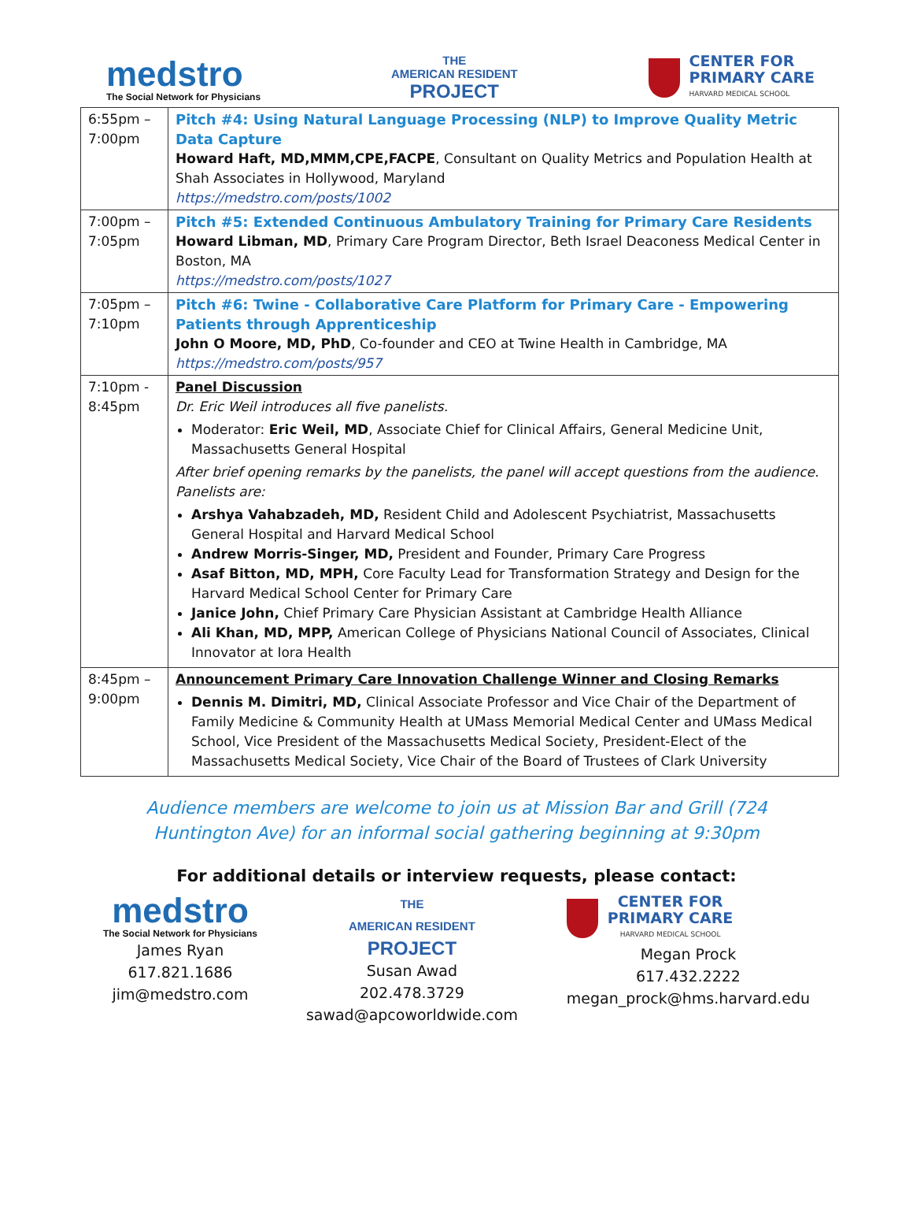medstro
The Social Network for Physicians
THE
AMERICAN RESIDENT
PROJECT
CENTER FOR
PRIMARY CARE
HARVARD MEDICAL SCHOOL
| 6:55pm – 7:00pm | Pitch #4: Using Natural Language Processing (NLP) to Improve Quality Metric Data Capture Howard Haft, MD,MMM,CPE,FACPE , Consultant on Quality Metrics and Population Health at Shah Associates in Hollywood, Maryland https://medstro.com/posts/1002 |
| 7:00pm – 7:05pm | Pitch #5: Extended Continuous Ambulatory Training for Primary Care Residents Howard Libman, MD , Primary Care Program Director, Beth Israel Deaconess Medical Center in Boston, MA https://medstro.com/posts/1027 |
| 7:05pm – 7:10pm | Pitch #6: Twine - Collaborative Care Platform for Primary Care - Empowering Patients through Apprenticeship John O Moore, MD, PhD , Co-founder and CEO at Twine Health in Cambridge, MA https://medstro.com/posts/957 |
| 7:10pm - 8:45pm | Panel Discussion Dr. Eric Weil introduces all five panelists. Moderator: Eric Weil, MD , Associate Chief for Clinical Affairs, General Medicine Unit, Massachusetts General Hospital After brief opening remarks by the panelists, the panel will accept questions from the audience. Panelists are: Arshya Vahabzadeh, MD, Resident Child and Adolescent Psychiatrist, Massachusetts General Hospital and Harvard Medical School Andrew Morris-Singer, MD, President and Founder, Primary Care Progress Asaf Bitton, MD, MPH, Core Faculty Lead for Transformation Strategy and Design for the Harvard Medical School Center for Primary Care Janice John, Chief Primary Care Physician Assistant at Cambridge Health Alliance Ali Khan, MD, MPP, American College of Physicians National Council of Associates, Clinical Innovator at Iora Health |
| 8:45pm – 9:00pm | Announcement Primary Care Innovation Challenge Winner and Closing Remarks Dennis M. Dimitri, MD, Clinical Associate Professor and Vice Chair of the Department of Family Medicine & Community Health at UMass Memorial Medical Center and UMass Medical School, Vice President of the Massachusetts Medical Society, President-Elect of the Massachusetts Medical Society, Vice Chair of the Board of Trustees of Clark University |
Audience members are welcome to join us at Mission Bar and Grill (724
Huntington Ave) for an informal social gathering beginning at 9:30pm
For additional details or interview requests, please contact:
medstro
The Social Network for Physicians
James Ryan
617.821.1686
jim@medstro.com
THE
AMERICAN RESIDENT
PROJECT
Susan Awad
202.478.3729
sawad@apcoworldwide.com
CENTER FOR
PRIMARY CARE
HARVARD MEDICAL SCHOOL
Megan Prock
617.432.2222
megan_prock@hms.harvard.edu